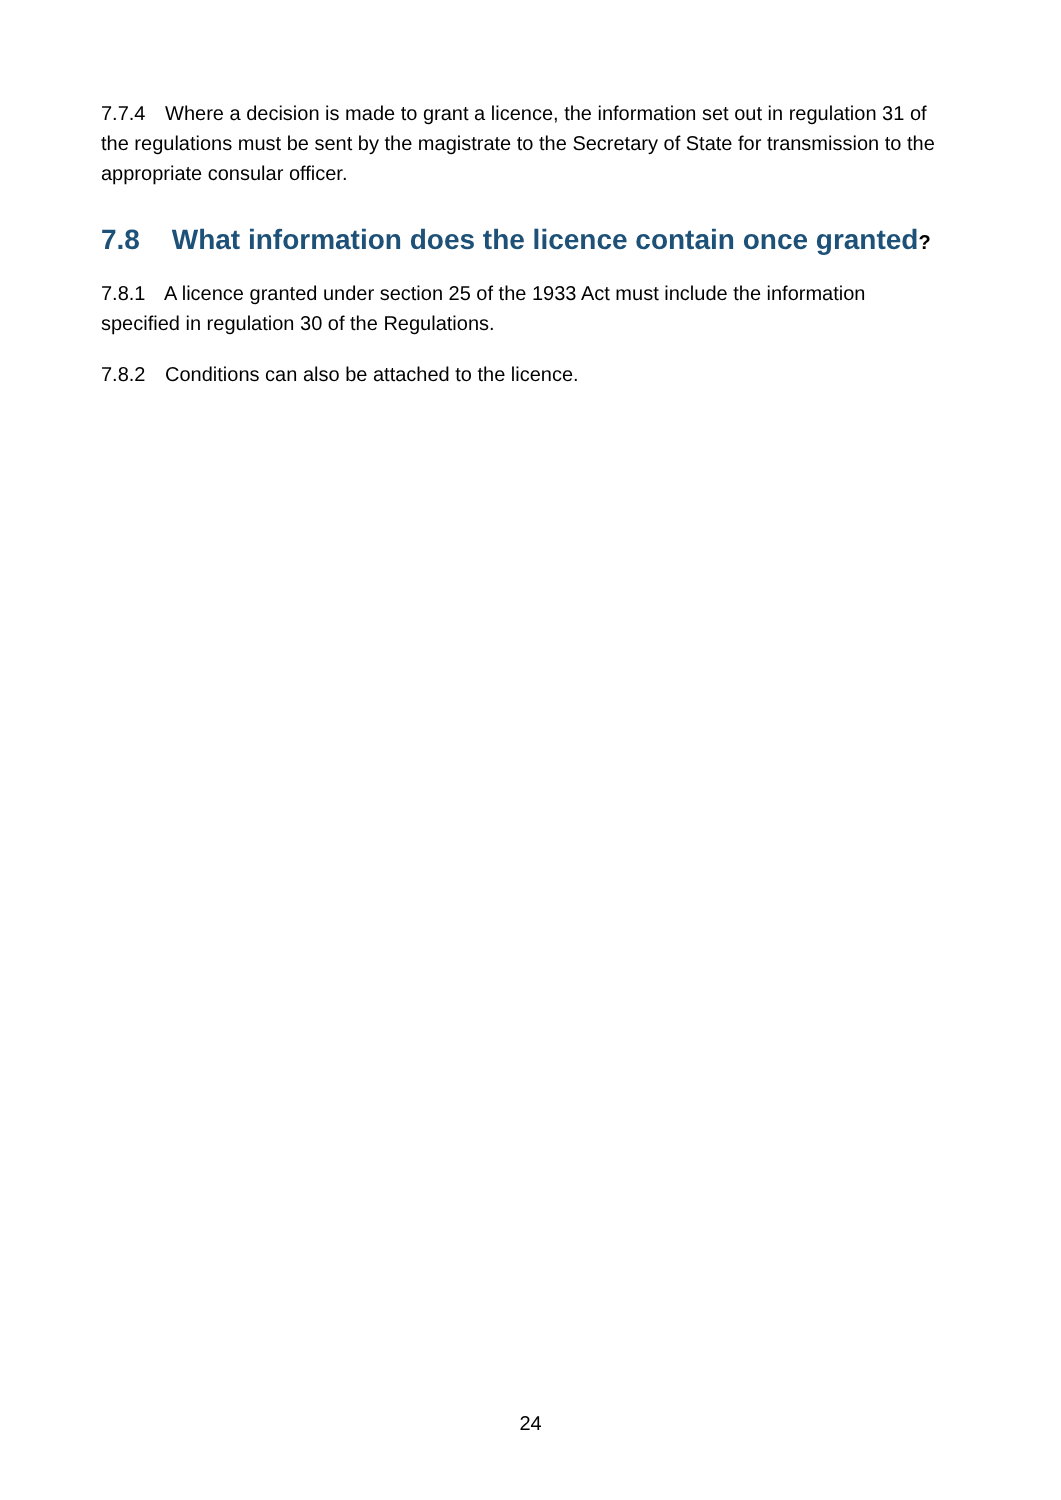7.7.4 Where a decision is made to grant a licence, the information set out in regulation 31 of the regulations must be sent by the magistrate to the Secretary of State for transmission to the appropriate consular officer.
7.8 What information does the licence contain once granted?
7.8.1 A licence granted under section 25 of the 1933 Act must include the information specified in regulation 30 of the Regulations.
7.8.2 Conditions can also be attached to the licence.
24